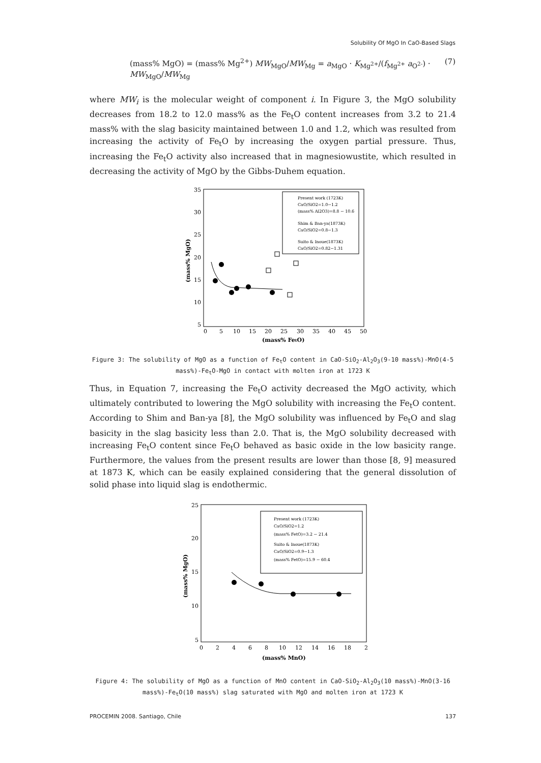Solubility Of MgO In CaO-Based Slags
(mass% MgO) = (mass% Mg<sup>2+</sup>) MW<sub>MgO</sub>/MW<sub>Mg</sub> = a<sub>MgO</sub> · K<sub>Mg<sup>2+</sup></sub>/(f<sub>Mg<sup>2+</sup></sub> a<sub>O<sup>2-</sup></sub>) · MW<sub>MgO</sub>/MW<sub>Mg</sub> (7)
where MW<sub>i</sub> is the molecular weight of component i. In Figure 3, the MgO solubility decreases from 18.2 to 12.0 mass% as the Fe<sub>t</sub>O content increases from 3.2 to 21.4 mass% with the slag basicity maintained between 1.0 and 1.2, which was resulted from increasing the activity of Fe<sub>t</sub>O by increasing the oxygen partial pressure. Thus, increasing the Fe<sub>t</sub>O activity also increased that in magnesiowustite, which resulted in decreasing the activity of MgO by the Gibbs-Duhem equation.
35
30
25
20
15
10
5
0
5
10
15
20
25
30
35
40
45
50
(mass% FetO)
(mass% MgO)
Present work (1723K)
CaO/SiO2=1.0~1.2
(mass% Al2O3)=8.8 ~ 10.6
Shim & Ban-ya(1873K)
CaO/SiO2=0.8~1.3
Suito & Inoue(1873K)
CaO/SiO2=0.82~1.31
Figure 3: The solubility of MgO as a function of Fe<sub>t</sub>O content in CaO-SiO<sub>2</sub>-Al<sub>2</sub>O<sub>3</sub>(9-10 mass%)-MnO(4-5 mass%)-Fe<sub>t</sub>O-MgO in contact with molten iron at 1723 K
Thus, in Equation 7, increasing the Fe<sub>t</sub>O activity decreased the MgO activity, which ultimately contributed to lowering the MgO solubility with increasing the Fe<sub>t</sub>O content. According to Shim and Ban-ya [8], the MgO solubility was influenced by Fe<sub>t</sub>O and slag basicity in the slag basicity less than 2.0. That is, the MgO solubility decreased with increasing Fe<sub>t</sub>O content since Fe<sub>t</sub>O behaved as basic oxide in the low basicity range. Furthermore, the values from the present results are lower than those [8, 9] measured at 1873 K, which can be easily explained considering that the general dissolution of solid phase into liquid slag is endothermic.
25
20
15
10
5
0
2
4
6
8
10
12
14
16
18
2
(mass% MnO)
(mass% MgO)
Present work (1723K)
CaO/SiO2=1.2
(mass% FetO)=3.2 ~ 21.4
Suito & Inoue(1873K)
CaO/SiO2=0.9~1.3
(mass% FetO)=15.9 ~ 60.4
Figure 4: The solubility of MgO as a function of MnO content in CaO-SiO<sub>2</sub>-Al<sub>2</sub>O<sub>3</sub>(10 mass%)-MnO(3-16 mass%)-Fe<sub>t</sub>O(10 mass%) slag saturated with MgO and molten iron at 1723 K
PROCEMIN 2008. Santiago, Chile 137